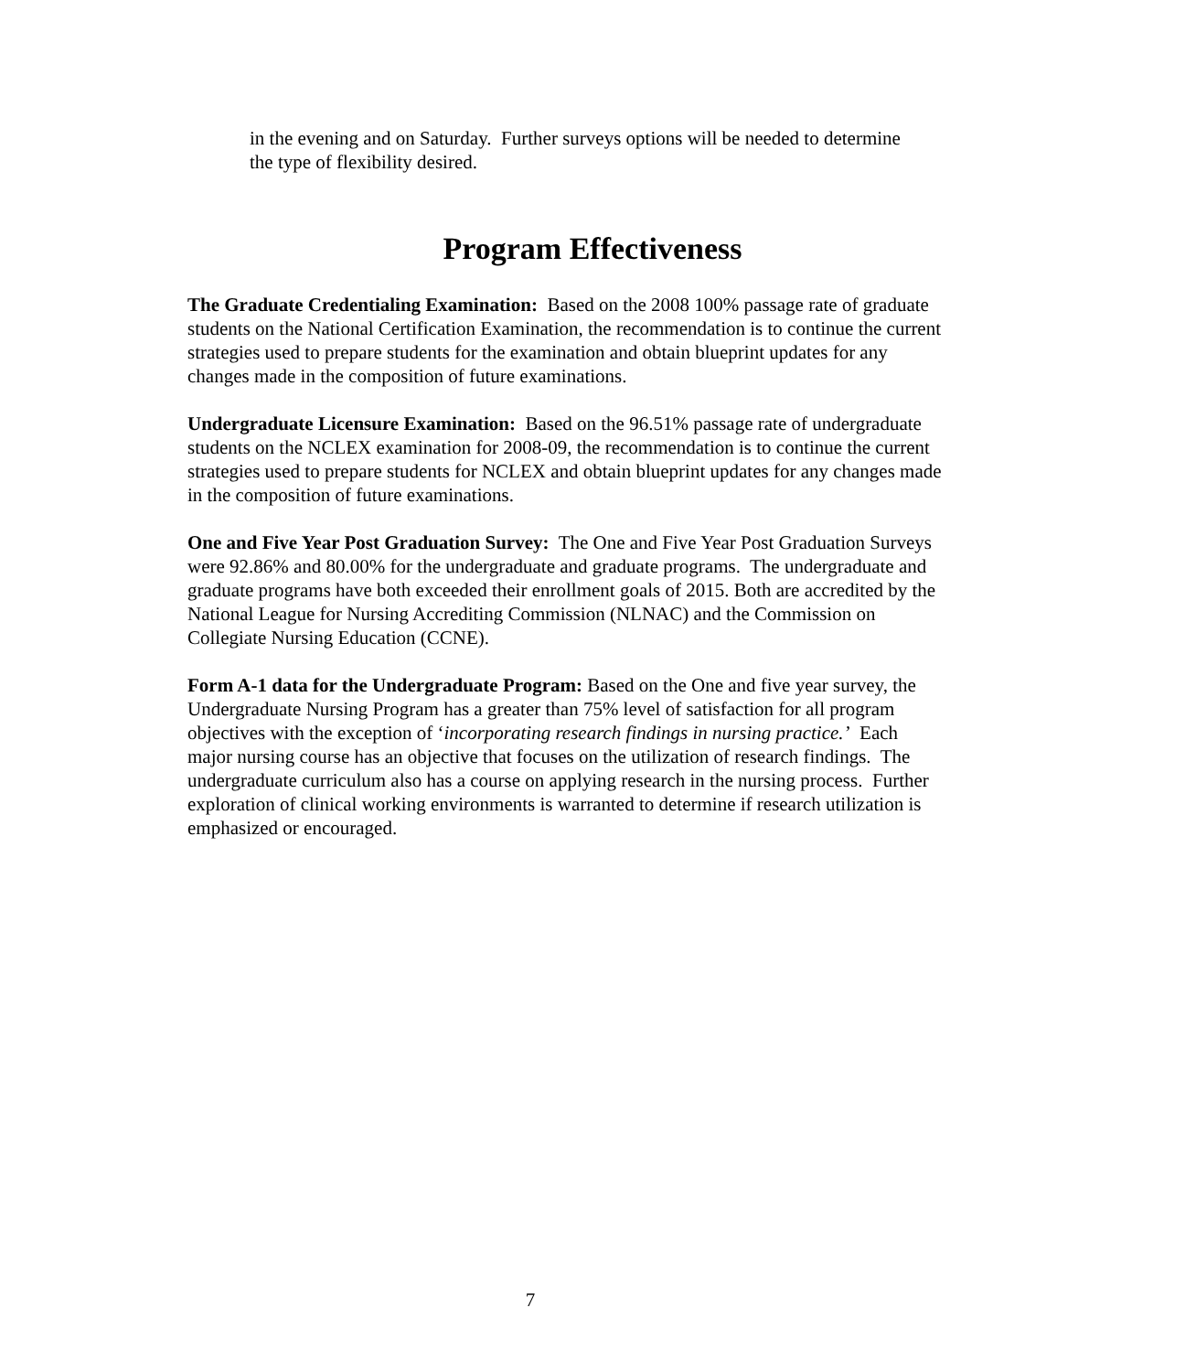in the evening and on Saturday. Further surveys options will be needed to determine the type of flexibility desired.
Program Effectiveness
The Graduate Credentialing Examination: Based on the 2008 100% passage rate of graduate students on the National Certification Examination, the recommendation is to continue the current strategies used to prepare students for the examination and obtain blueprint updates for any changes made in the composition of future examinations.
Undergraduate Licensure Examination: Based on the 96.51% passage rate of undergraduate students on the NCLEX examination for 2008-09, the recommendation is to continue the current strategies used to prepare students for NCLEX and obtain blueprint updates for any changes made in the composition of future examinations.
One and Five Year Post Graduation Survey: The One and Five Year Post Graduation Surveys were 92.86% and 80.00% for the undergraduate and graduate programs. The undergraduate and graduate programs have both exceeded their enrollment goals of 2015. Both are accredited by the National League for Nursing Accrediting Commission (NLNAC) and the Commission on Collegiate Nursing Education (CCNE).
Form A-1 data for the Undergraduate Program: Based on the One and five year survey, the Undergraduate Nursing Program has a greater than 75% level of satisfaction for all program objectives with the exception of ‘incorporating research findings in nursing practice.’ Each major nursing course has an objective that focuses on the utilization of research findings. The undergraduate curriculum also has a course on applying research in the nursing process. Further exploration of clinical working environments is warranted to determine if research utilization is emphasized or encouraged.
7